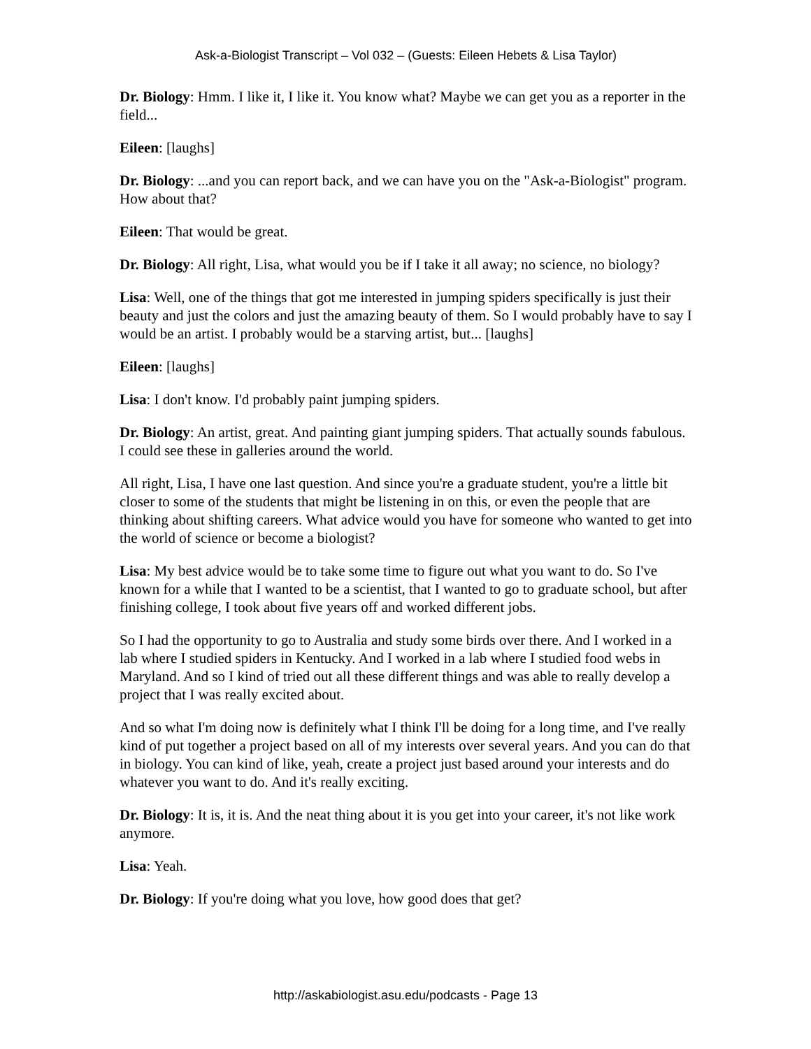Ask-a-Biologist Transcript – Vol 032 – (Guests: Eileen Hebets & Lisa Taylor)
Dr. Biology: Hmm. I like it, I like it. You know what? Maybe we can get you as a reporter in the field...
Eileen: [laughs]
Dr. Biology: ...and you can report back, and we can have you on the "Ask-a-Biologist" program. How about that?
Eileen: That would be great.
Dr. Biology: All right, Lisa, what would you be if I take it all away; no science, no biology?
Lisa: Well, one of the things that got me interested in jumping spiders specifically is just their beauty and just the colors and just the amazing beauty of them. So I would probably have to say I would be an artist. I probably would be a starving artist, but... [laughs]
Eileen: [laughs]
Lisa: I don't know. I'd probably paint jumping spiders.
Dr. Biology: An artist, great. And painting giant jumping spiders. That actually sounds fabulous. I could see these in galleries around the world.
All right, Lisa, I have one last question. And since you're a graduate student, you're a little bit closer to some of the students that might be listening in on this, or even the people that are thinking about shifting careers. What advice would you have for someone who wanted to get into the world of science or become a biologist?
Lisa: My best advice would be to take some time to figure out what you want to do. So I've known for a while that I wanted to be a scientist, that I wanted to go to graduate school, but after finishing college, I took about five years off and worked different jobs.
So I had the opportunity to go to Australia and study some birds over there. And I worked in a lab where I studied spiders in Kentucky. And I worked in a lab where I studied food webs in Maryland. And so I kind of tried out all these different things and was able to really develop a project that I was really excited about.
And so what I'm doing now is definitely what I think I'll be doing for a long time, and I've really kind of put together a project based on all of my interests over several years. And you can do that in biology. You can kind of like, yeah, create a project just based around your interests and do whatever you want to do. And it's really exciting.
Dr. Biology: It is, it is. And the neat thing about it is you get into your career, it's not like work anymore.
Lisa: Yeah.
Dr. Biology: If you're doing what you love, how good does that get?
http://askabiologist.asu.edu/podcasts - Page 13